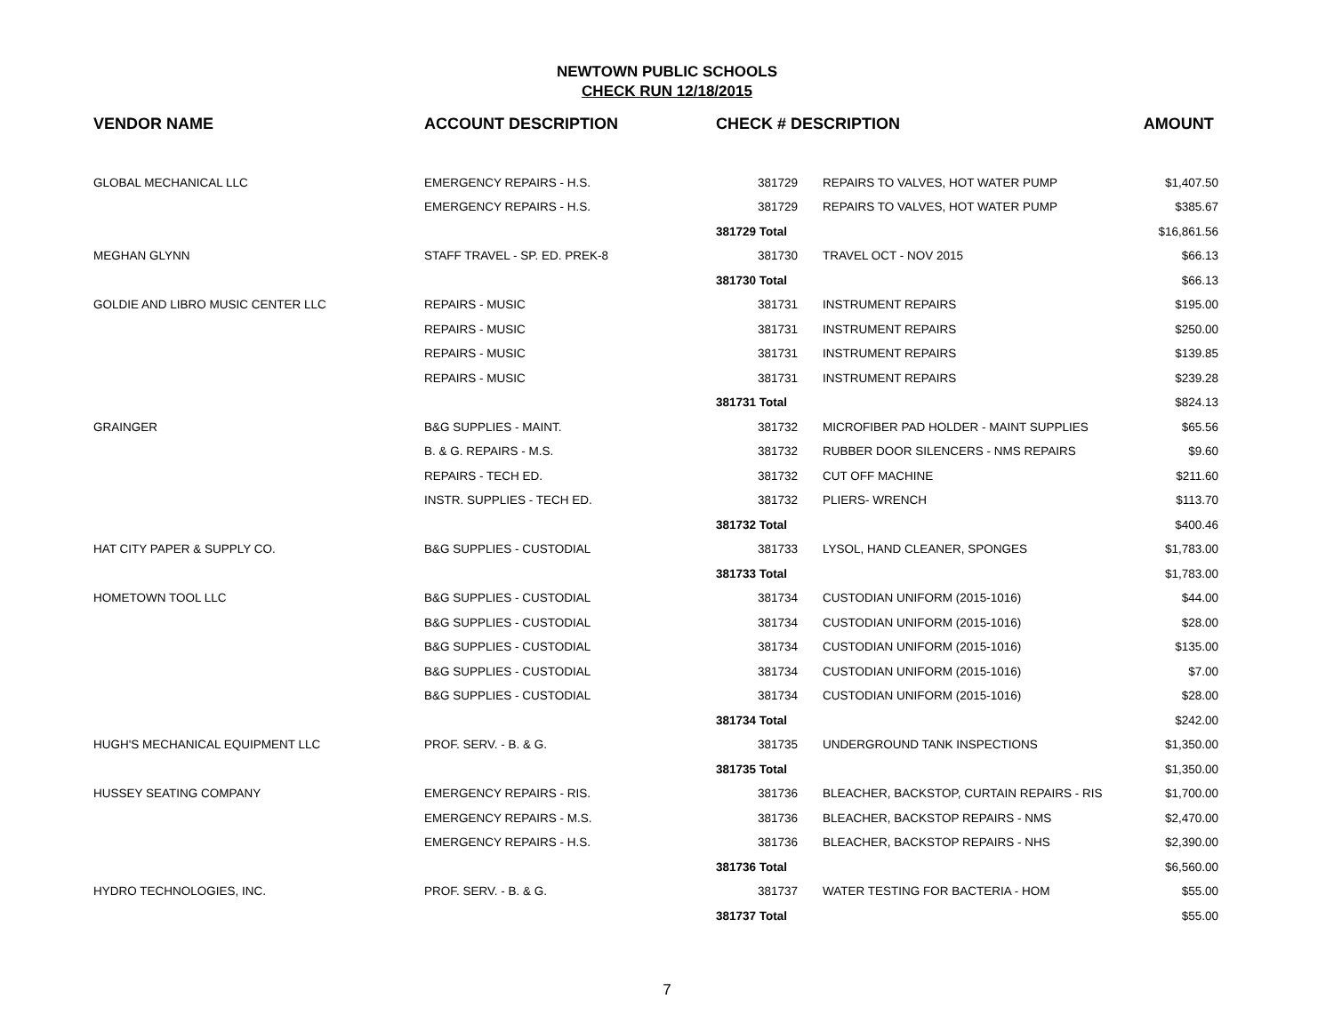NEWTOWN PUBLIC SCHOOLS
CHECK RUN 12/18/2015
| VENDOR NAME | ACCOUNT DESCRIPTION | CHECK # DESCRIPTION | | AMOUNT |
| --- | --- | --- | --- | --- |
| GLOBAL MECHANICAL LLC | EMERGENCY REPAIRS - H.S. | 381729 | REPAIRS TO VALVES, HOT WATER PUMP | $1,407.50 |
| | EMERGENCY REPAIRS - H.S. | 381729 | REPAIRS TO VALVES, HOT WATER PUMP | $385.67 |
| | | 381729 Total | | $16,861.56 |
| MEGHAN GLYNN | STAFF TRAVEL - SP. ED. PREK-8 | 381730 | TRAVEL OCT - NOV 2015 | $66.13 |
| | | 381730 Total | | $66.13 |
| GOLDIE AND LIBRO MUSIC CENTER LLC | REPAIRS - MUSIC | 381731 | INSTRUMENT REPAIRS | $195.00 |
| | REPAIRS - MUSIC | 381731 | INSTRUMENT REPAIRS | $250.00 |
| | REPAIRS - MUSIC | 381731 | INSTRUMENT REPAIRS | $139.85 |
| | REPAIRS - MUSIC | 381731 | INSTRUMENT REPAIRS | $239.28 |
| | | 381731 Total | | $824.13 |
| GRAINGER | B&G SUPPLIES - MAINT. | 381732 | MICROFIBER PAD HOLDER - MAINT SUPPLIES | $65.56 |
| | B. & G. REPAIRS - M.S. | 381732 | RUBBER DOOR SILENCERS - NMS REPAIRS | $9.60 |
| | REPAIRS - TECH ED. | 381732 | CUT OFF MACHINE | $211.60 |
| | INSTR. SUPPLIES - TECH ED. | 381732 | PLIERS- WRENCH | $113.70 |
| | | 381732 Total | | $400.46 |
| HAT CITY PAPER & SUPPLY CO. | B&G SUPPLIES - CUSTODIAL | 381733 | LYSOL, HAND CLEANER, SPONGES | $1,783.00 |
| | | 381733 Total | | $1,783.00 |
| HOMETOWN TOOL LLC | B&G SUPPLIES - CUSTODIAL | 381734 | CUSTODIAN UNIFORM (2015-1016) | $44.00 |
| | B&G SUPPLIES - CUSTODIAL | 381734 | CUSTODIAN UNIFORM (2015-1016) | $28.00 |
| | B&G SUPPLIES - CUSTODIAL | 381734 | CUSTODIAN UNIFORM (2015-1016) | $135.00 |
| | B&G SUPPLIES - CUSTODIAL | 381734 | CUSTODIAN UNIFORM (2015-1016) | $7.00 |
| | B&G SUPPLIES - CUSTODIAL | 381734 | CUSTODIAN UNIFORM (2015-1016) | $28.00 |
| | | 381734 Total | | $242.00 |
| HUGH'S MECHANICAL EQUIPMENT LLC | PROF. SERV. - B. & G. | 381735 | UNDERGROUND TANK INSPECTIONS | $1,350.00 |
| | | 381735 Total | | $1,350.00 |
| HUSSEY SEATING COMPANY | EMERGENCY REPAIRS - RIS. | 381736 | BLEACHER, BACKSTOP, CURTAIN REPAIRS - RIS | $1,700.00 |
| | EMERGENCY REPAIRS - M.S. | 381736 | BLEACHER, BACKSTOP REPAIRS - NMS | $2,470.00 |
| | EMERGENCY REPAIRS - H.S. | 381736 | BLEACHER, BACKSTOP REPAIRS - NHS | $2,390.00 |
| | | 381736 Total | | $6,560.00 |
| HYDRO TECHNOLOGIES, INC. | PROF. SERV. - B. & G. | 381737 | WATER TESTING FOR BACTERIA - HOM | $55.00 |
| | | 381737 Total | | $55.00 |
7